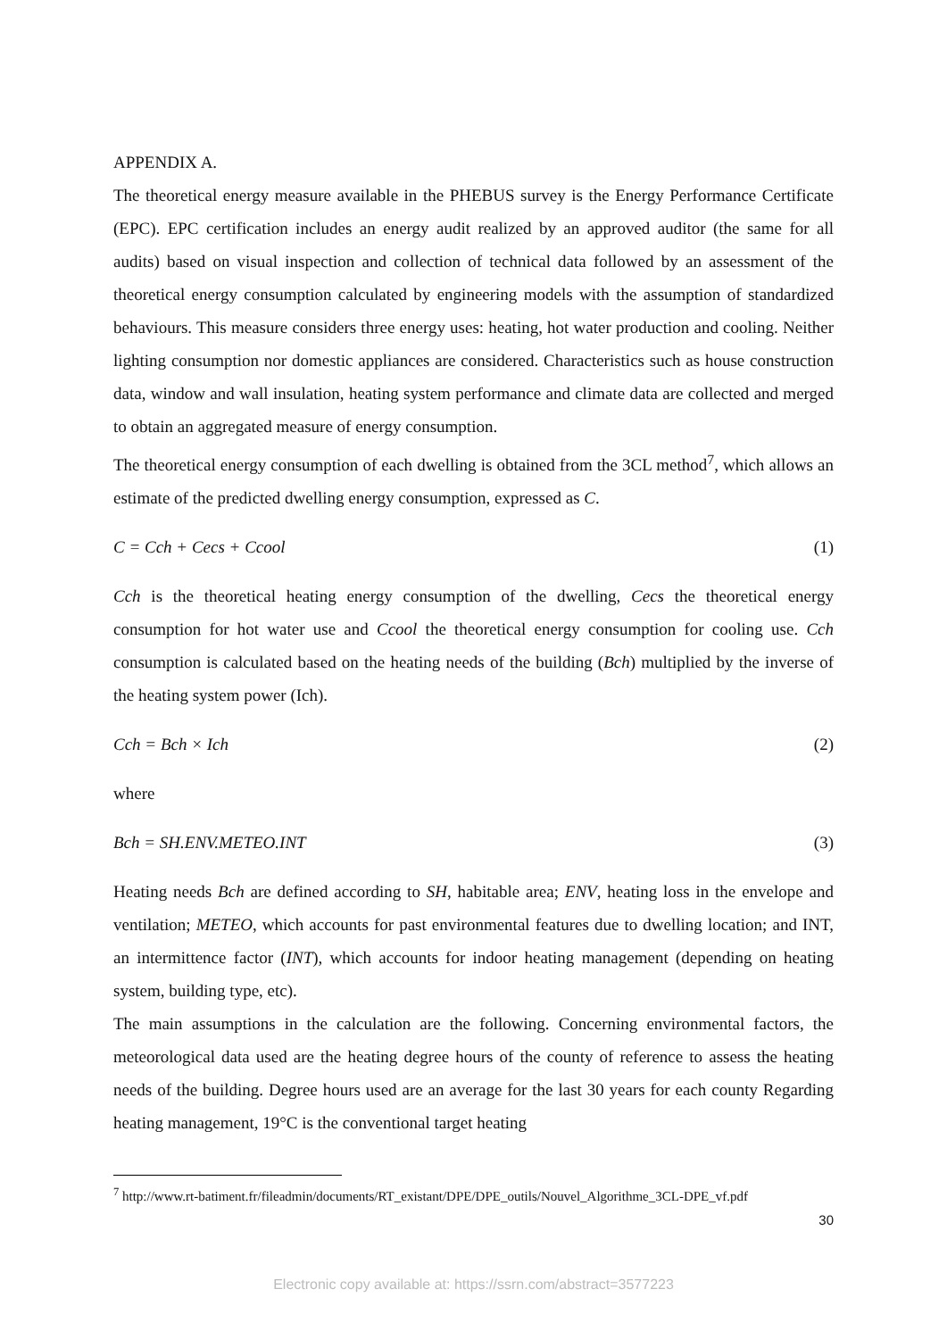APPENDIX A.
The theoretical energy measure available in the PHEBUS survey is the Energy Performance Certificate (EPC). EPC certification includes an energy audit realized by an approved auditor (the same for all audits) based on visual inspection and collection of technical data followed by an assessment of the theoretical energy consumption calculated by engineering models with the assumption of standardized behaviours. This measure considers three energy uses: heating, hot water production and cooling. Neither lighting consumption nor domestic appliances are considered. Characteristics such as house construction data, window and wall insulation, heating system performance and climate data are collected and merged to obtain an aggregated measure of energy consumption.
The theoretical energy consumption of each dwelling is obtained from the 3CL method<sup>7</sup>, which allows an estimate of the predicted dwelling energy consumption, expressed as C.
C = Cch + Cecs + Ccool (1)
Cch is the theoretical heating energy consumption of the dwelling, Cecs the theoretical energy consumption for hot water use and Ccool the theoretical energy consumption for cooling use. Cch consumption is calculated based on the heating needs of the building (Bch) multiplied by the inverse of the heating system power (Ich).
Cch = Bch × Ich (2)
where
Bch = SH.ENV.METEO.INT (3)
Heating needs Bch are defined according to SH, habitable area; ENV, heating loss in the envelope and ventilation; METEO, which accounts for past environmental features due to dwelling location; and INT, an intermittence factor (INT), which accounts for indoor heating management (depending on heating system, building type, etc).
The main assumptions in the calculation are the following. Concerning environmental factors, the meteorological data used are the heating degree hours of the county of reference to assess the heating needs of the building. Degree hours used are an average for the last 30 years for each county Regarding heating management, 19°C is the conventional target heating
<sup>7</sup> http://www.rt-batiment.fr/fileadmin/documents/RT_existant/DPE/DPE_outils/Nouvel_Algorithme_3CL-DPE_vf.pdf
30
Electronic copy available at: https://ssrn.com/abstract=3577223